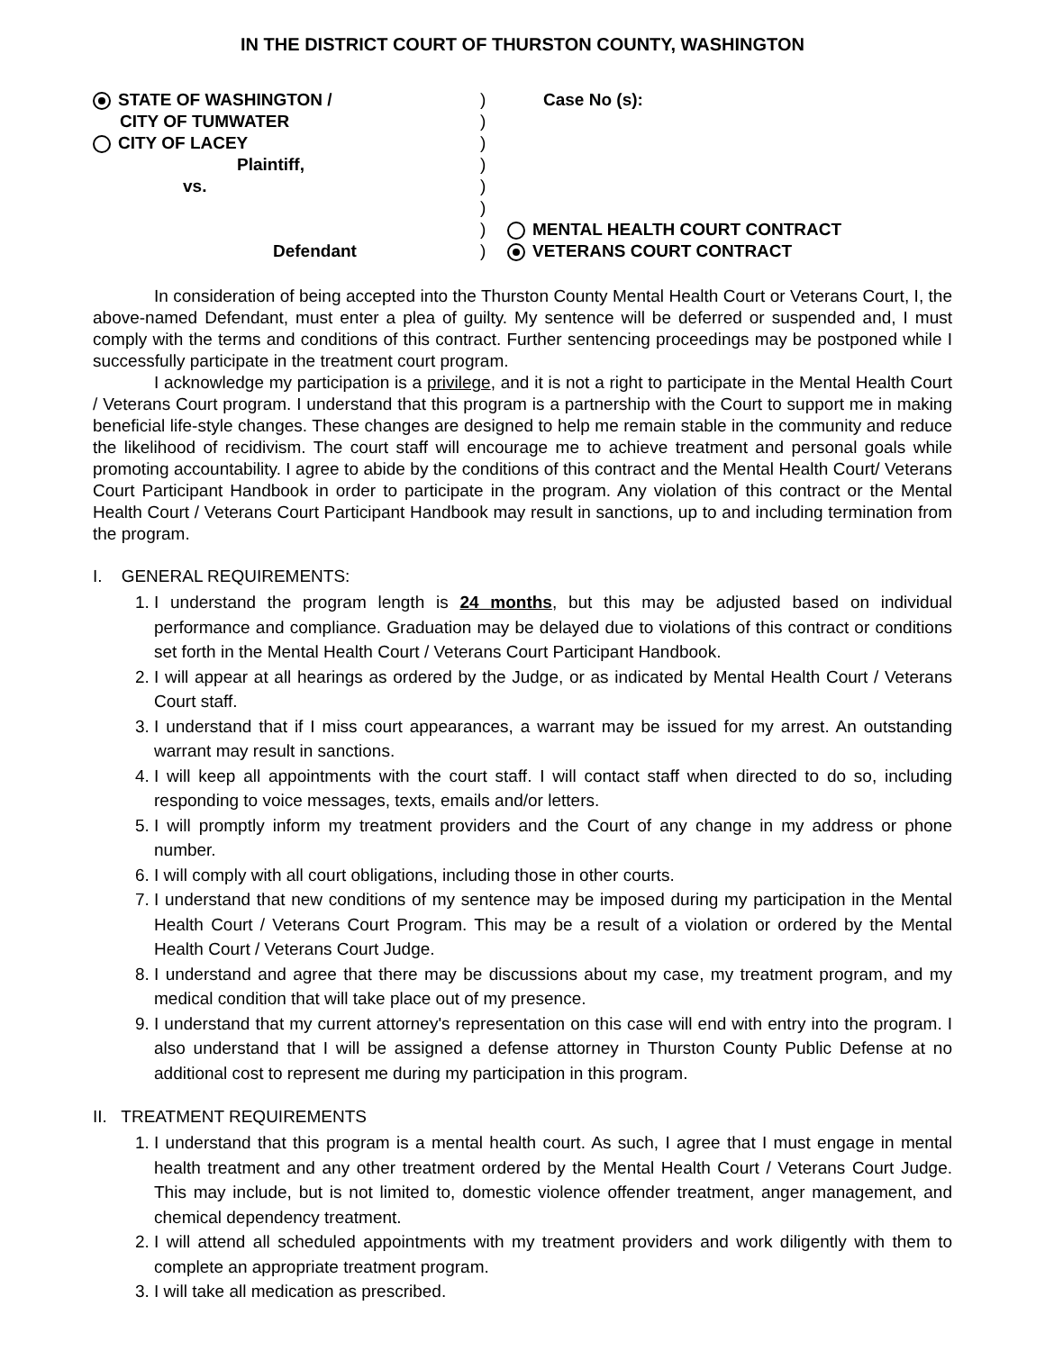IN THE DISTRICT COURT OF THURSTON COUNTY, WASHINGTON
STATE OF WASHINGTON /
CITY OF TUMWATER
CITY OF LACEY
Plaintiff,
vs.
Defendant
)
)
)
)
)
)
)
)
Case No (s):
MENTAL HEALTH COURT CONTRACT
VETERANS COURT CONTRACT
In consideration of being accepted into the Thurston County Mental Health Court or Veterans Court, I, the above-named Defendant, must enter a plea of guilty. My sentence will be deferred or suspended and, I must comply with the terms and conditions of this contract. Further sentencing proceedings may be postponed while I successfully participate in the treatment court program.
I acknowledge my participation is a privilege, and it is not a right to participate in the Mental Health Court / Veterans Court program. I understand that this program is a partnership with the Court to support me in making beneficial life-style changes. These changes are designed to help me remain stable in the community and reduce the likelihood of recidivism. The court staff will encourage me to achieve treatment and personal goals while promoting accountability. I agree to abide by the conditions of this contract and the Mental Health Court/ Veterans Court Participant Handbook in order to participate in the program. Any violation of this contract or the Mental Health Court / Veterans Court Participant Handbook may result in sanctions, up to and including termination from the program.
I. GENERAL REQUIREMENTS:
1. I understand the program length is 24 months, but this may be adjusted based on individual performance and compliance. Graduation may be delayed due to violations of this contract or conditions set forth in the Mental Health Court / Veterans Court Participant Handbook.
2. I will appear at all hearings as ordered by the Judge, or as indicated by Mental Health Court / Veterans Court staff.
3. I understand that if I miss court appearances, a warrant may be issued for my arrest. An outstanding warrant may result in sanctions.
4. I will keep all appointments with the court staff. I will contact staff when directed to do so, including responding to voice messages, texts, emails and/or letters.
5. I will promptly inform my treatment providers and the Court of any change in my address or phone number.
6. I will comply with all court obligations, including those in other courts.
7. I understand that new conditions of my sentence may be imposed during my participation in the Mental Health Court / Veterans Court Program. This may be a result of a violation or ordered by the Mental Health Court / Veterans Court Judge.
8. I understand and agree that there may be discussions about my case, my treatment program, and my medical condition that will take place out of my presence.
9. I understand that my current attorney's representation on this case will end with entry into the program. I also understand that I will be assigned a defense attorney in Thurston County Public Defense at no additional cost to represent me during my participation in this program.
II. TREATMENT REQUIREMENTS
1. I understand that this program is a mental health court. As such, I agree that I must engage in mental health treatment and any other treatment ordered by the Mental Health Court / Veterans Court Judge. This may include, but is not limited to, domestic violence offender treatment, anger management, and chemical dependency treatment.
2. I will attend all scheduled appointments with my treatment providers and work diligently with them to complete an appropriate treatment program.
3. I will take all medication as prescribed.